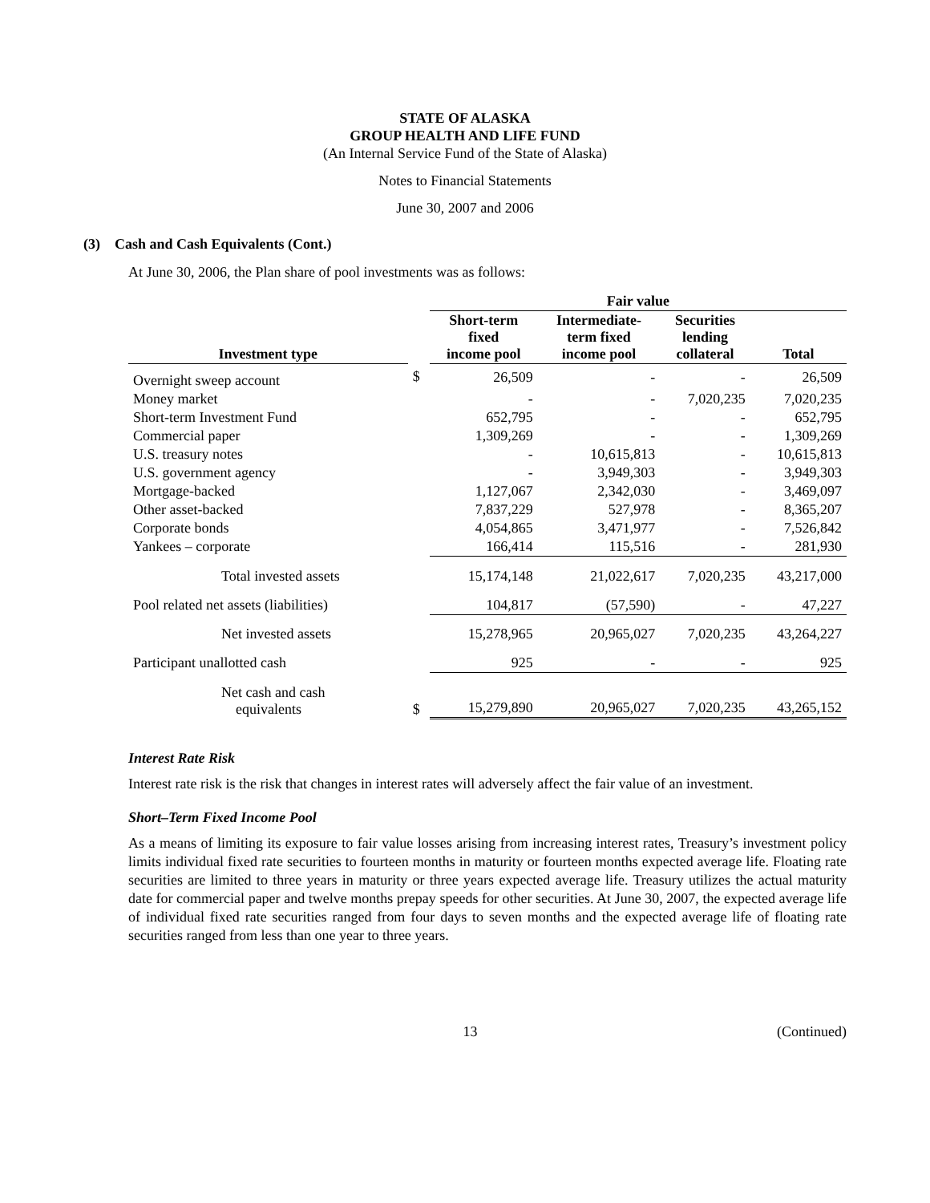STATE OF ALASKA
GROUP HEALTH AND LIFE FUND
(An Internal Service Fund of the State of Alaska)
Notes to Financial Statements
June 30, 2007 and 2006
(3) Cash and Cash Equivalents (Cont.)
At June 30, 2006, the Plan share of pool investments was as follows:
| | | Fair value | | | |
| --- | --- | --- | --- | --- | --- |
| Investment type | | Short-term fixed income pool | Intermediate- term fixed income pool | Securities lending collateral | Total |
| Overnight sweep account | $ | 26,509 | - | - | 26,509 |
| Money market | | - | - | 7,020,235 | 7,020,235 |
| Short-term Investment Fund | | 652,795 | - | - | 652,795 |
| Commercial paper | | 1,309,269 | - | - | 1,309,269 |
| U.S. treasury notes | | - | 10,615,813 | - | 10,615,813 |
| U.S. government agency | | - | 3,949,303 | - | 3,949,303 |
| Mortgage-backed | | 1,127,067 | 2,342,030 | - | 3,469,097 |
| Other asset-backed | | 7,837,229 | 527,978 | - | 8,365,207 |
| Corporate bonds | | 4,054,865 | 3,471,977 | - | 7,526,842 |
| Yankees – corporate | | 166,414 | 115,516 | - | 281,930 |
| Total invested assets | | 15,174,148 | 21,022,617 | 7,020,235 | 43,217,000 |
| Pool related net assets (liabilities) | | 104,817 | (57,590) | - | 47,227 |
| Net invested assets | | 15,278,965 | 20,965,027 | 7,020,235 | 43,264,227 |
| Participant unallotted cash | | 925 | - | - | 925 |
| Net cash and cash equivalents | $ | 15,279,890 | 20,965,027 | 7,020,235 | 43,265,152 |
Interest Rate Risk
Interest rate risk is the risk that changes in interest rates will adversely affect the fair value of an investment.
Short–Term Fixed Income Pool
As a means of limiting its exposure to fair value losses arising from increasing interest rates, Treasury’s investment policy limits individual fixed rate securities to fourteen months in maturity or fourteen months expected average life. Floating rate securities are limited to three years in maturity or three years expected average life. Treasury utilizes the actual maturity date for commercial paper and twelve months prepay speeds for other securities. At June 30, 2007, the expected average life of individual fixed rate securities ranged from four days to seven months and the expected average life of floating rate securities ranged from less than one year to three years.
13 (Continued)